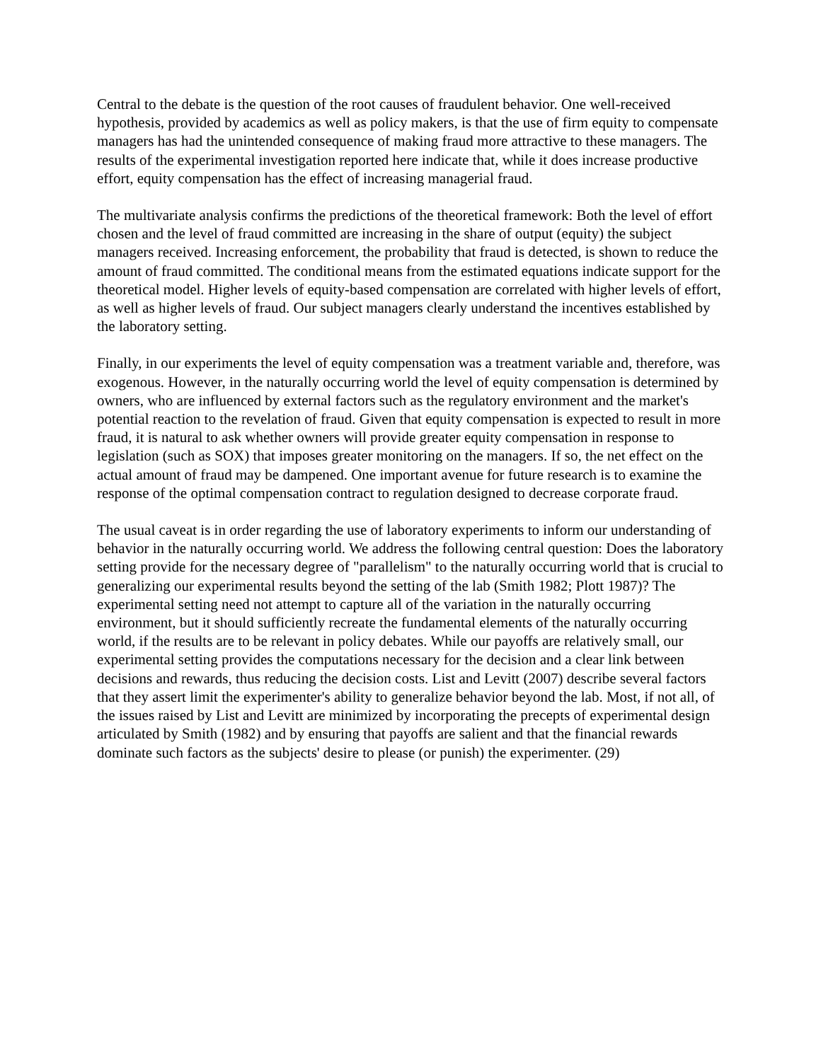Central to the debate is the question of the root causes of fraudulent behavior. One well-received hypothesis, provided by academics as well as policy makers, is that the use of firm equity to compensate managers has had the unintended consequence of making fraud more attractive to these managers. The results of the experimental investigation reported here indicate that, while it does increase productive effort, equity compensation has the effect of increasing managerial fraud.
The multivariate analysis confirms the predictions of the theoretical framework: Both the level of effort chosen and the level of fraud committed are increasing in the share of output (equity) the subject managers received. Increasing enforcement, the probability that fraud is detected, is shown to reduce the amount of fraud committed. The conditional means from the estimated equations indicate support for the theoretical model. Higher levels of equity-based compensation are correlated with higher levels of effort, as well as higher levels of fraud. Our subject managers clearly understand the incentives established by the laboratory setting.
Finally, in our experiments the level of equity compensation was a treatment variable and, therefore, was exogenous. However, in the naturally occurring world the level of equity compensation is determined by owners, who are influenced by external factors such as the regulatory environment and the market's potential reaction to the revelation of fraud. Given that equity compensation is expected to result in more fraud, it is natural to ask whether owners will provide greater equity compensation in response to legislation (such as SOX) that imposes greater monitoring on the managers. If so, the net effect on the actual amount of fraud may be dampened. One important avenue for future research is to examine the response of the optimal compensation contract to regulation designed to decrease corporate fraud.
The usual caveat is in order regarding the use of laboratory experiments to inform our understanding of behavior in the naturally occurring world. We address the following central question: Does the laboratory setting provide for the necessary degree of "parallelism" to the naturally occurring world that is crucial to generalizing our experimental results beyond the setting of the lab (Smith 1982; Plott 1987)? The experimental setting need not attempt to capture all of the variation in the naturally occurring environment, but it should sufficiently recreate the fundamental elements of the naturally occurring world, if the results are to be relevant in policy debates. While our payoffs are relatively small, our experimental setting provides the computations necessary for the decision and a clear link between decisions and rewards, thus reducing the decision costs. List and Levitt (2007) describe several factors that they assert limit the experimenter's ability to generalize behavior beyond the lab. Most, if not all, of the issues raised by List and Levitt are minimized by incorporating the precepts of experimental design articulated by Smith (1982) and by ensuring that payoffs are salient and that the financial rewards dominate such factors as the subjects' desire to please (or punish) the experimenter. (29)